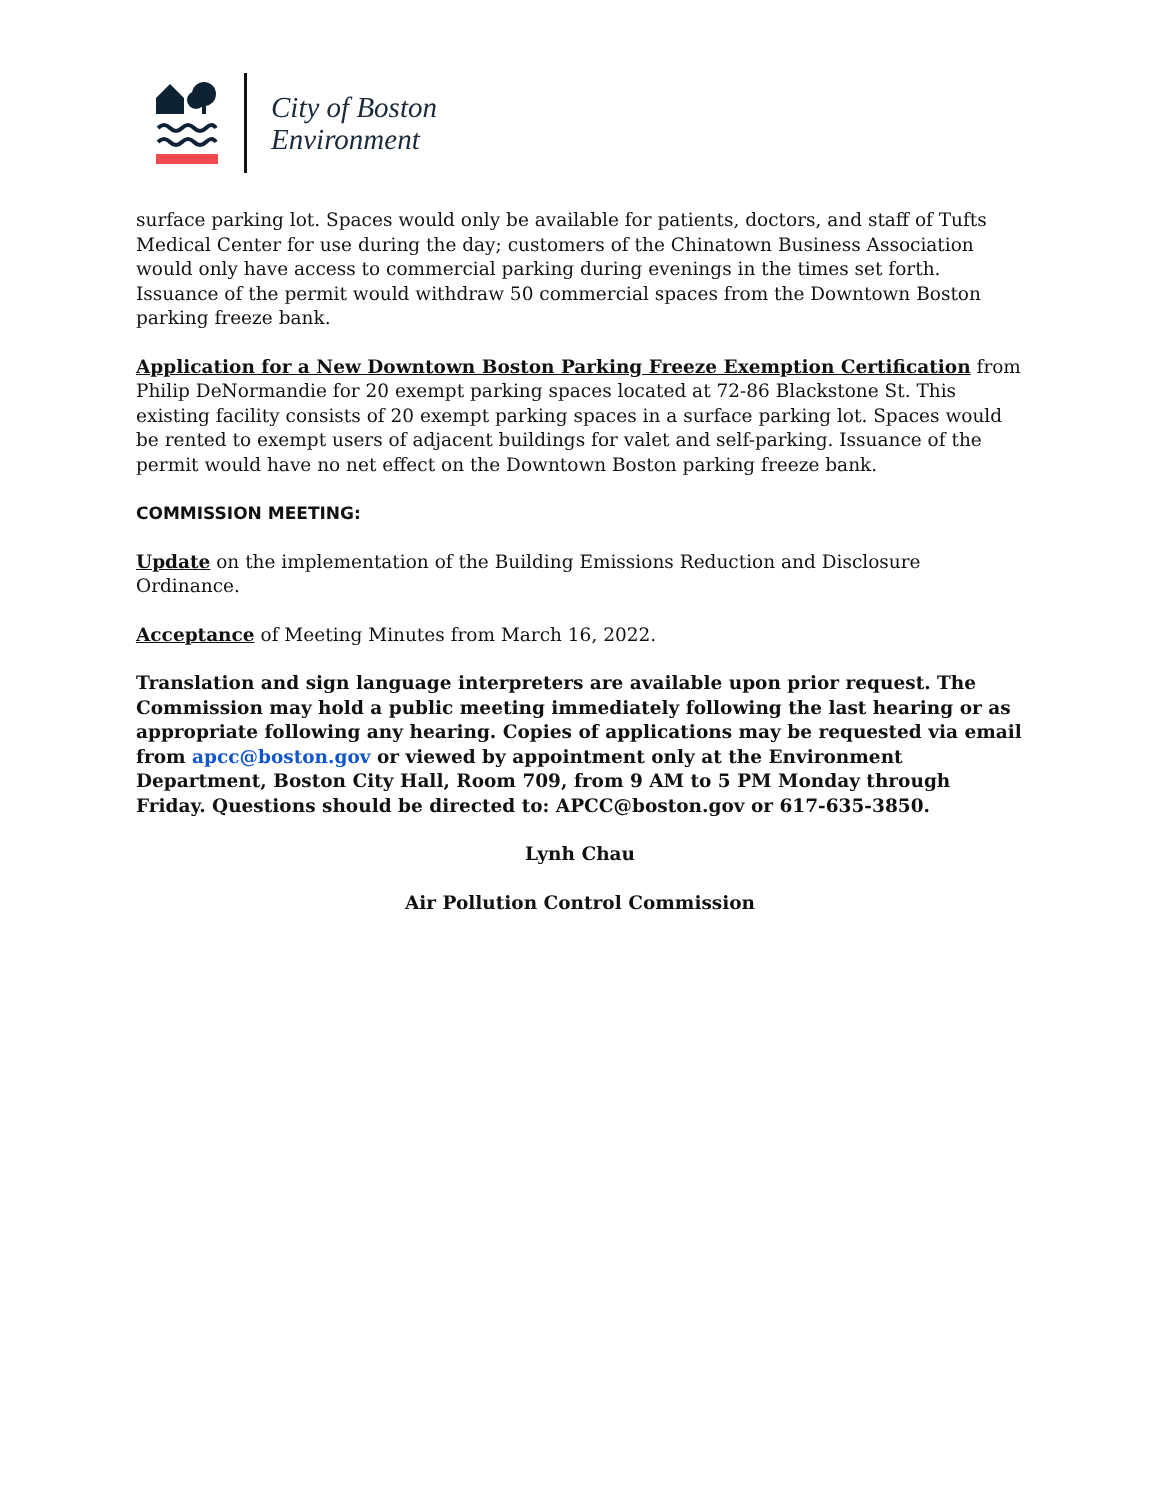City of Boston
Environment
surface parking lot. Spaces would only be available for patients, doctors, and staff of Tufts Medical Center for use during the day; customers of the Chinatown Business Association would only have access to commercial parking during evenings in the times set forth. Issuance of the permit would withdraw 50 commercial spaces from the Downtown Boston parking freeze bank.
Application for a New Downtown Boston Parking Freeze Exemption Certification from Philip DeNormandie for 20 exempt parking spaces located at 72-86 Blackstone St. This existing facility consists of 20 exempt parking spaces in a surface parking lot. Spaces would be rented to exempt users of adjacent buildings for valet and self-parking. Issuance of the permit would have no net effect on the Downtown Boston parking freeze bank.
COMMISSION MEETING:
Update on the implementation of the Building Emissions Reduction and Disclosure Ordinance.
Acceptance of Meeting Minutes from March 16, 2022.
Translation and sign language interpreters are available upon prior request. The Commission may hold a public meeting immediately following the last hearing or as appropriate following any hearing. Copies of applications may be requested via email from apcc@boston.gov or viewed by appointment only at the Environment Department, Boston City Hall, Room 709, from 9 AM to 5 PM Monday through Friday. Questions should be directed to: APCC@boston.gov or 617-635-3850.
Lynh Chau
Air Pollution Control Commission